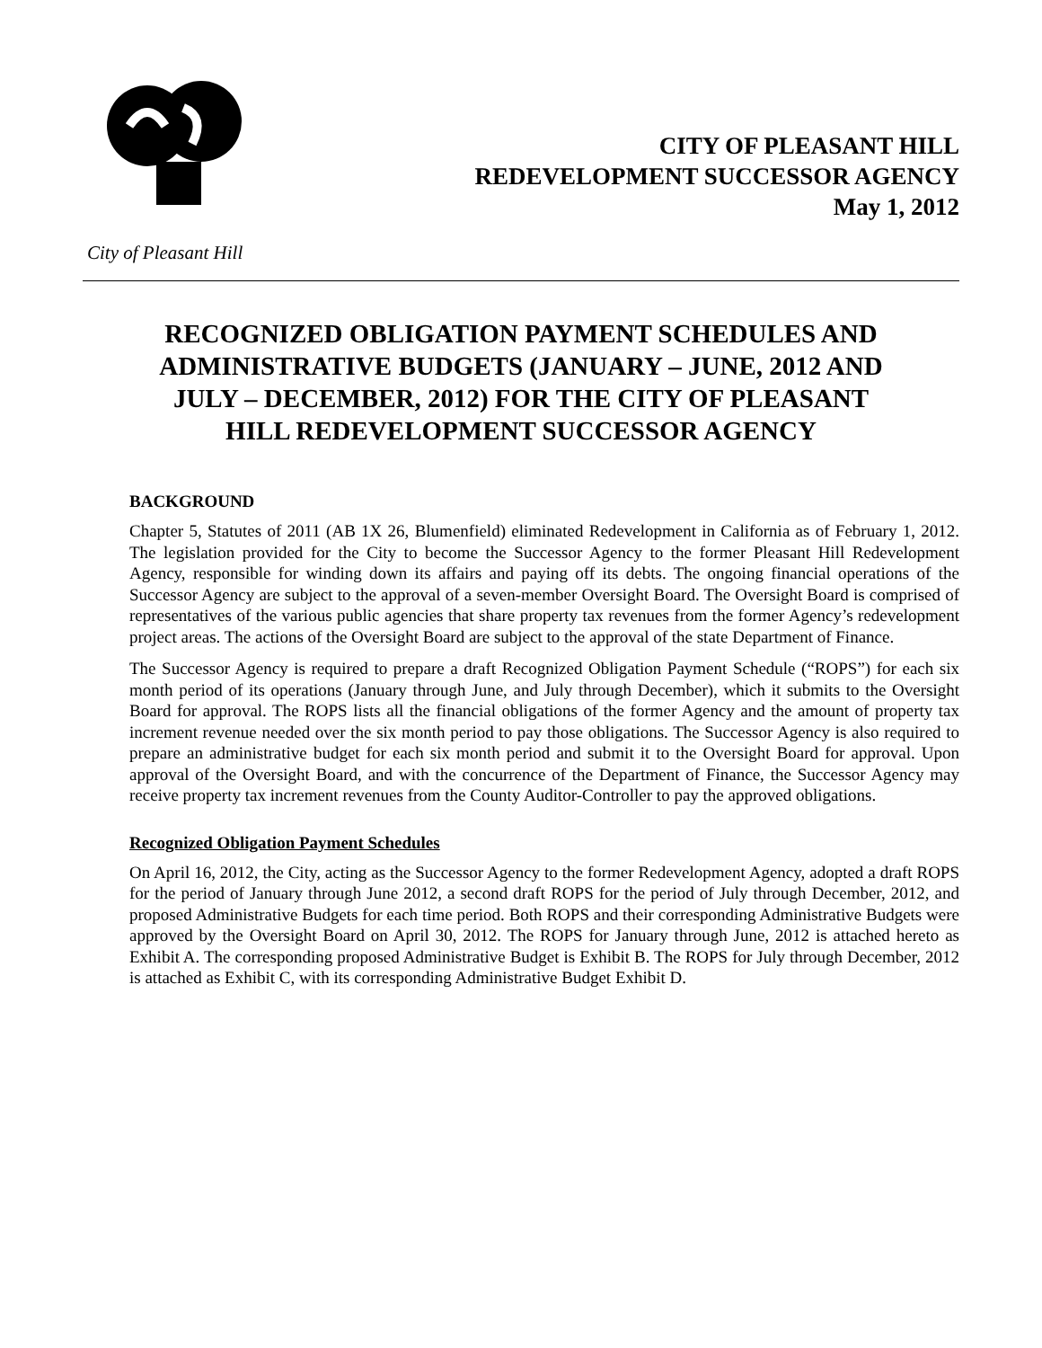CITY OF PLEASANT HILL
REDEVELOPMENT SUCCESSOR AGENCY
May 1, 2012
City of Pleasant Hill
RECOGNIZED OBLIGATION PAYMENT SCHEDULES AND ADMINISTRATIVE BUDGETS (JANUARY – JUNE, 2012 AND JULY – DECEMBER, 2012) FOR THE CITY OF PLEASANT HILL REDEVELOPMENT SUCCESSOR AGENCY
BACKGROUND
Chapter 5, Statutes of 2011 (AB 1X 26, Blumenfield) eliminated Redevelopment in California as of February 1, 2012. The legislation provided for the City to become the Successor Agency to the former Pleasant Hill Redevelopment Agency, responsible for winding down its affairs and paying off its debts. The ongoing financial operations of the Successor Agency are subject to the approval of a seven-member Oversight Board. The Oversight Board is comprised of representatives of the various public agencies that share property tax revenues from the former Agency’s redevelopment project areas. The actions of the Oversight Board are subject to the approval of the state Department of Finance.
The Successor Agency is required to prepare a draft Recognized Obligation Payment Schedule (“ROPS”) for each six month period of its operations (January through June, and July through December), which it submits to the Oversight Board for approval. The ROPS lists all the financial obligations of the former Agency and the amount of property tax increment revenue needed over the six month period to pay those obligations. The Successor Agency is also required to prepare an administrative budget for each six month period and submit it to the Oversight Board for approval. Upon approval of the Oversight Board, and with the concurrence of the Department of Finance, the Successor Agency may receive property tax increment revenues from the County Auditor-Controller to pay the approved obligations.
Recognized Obligation Payment Schedules
On April 16, 2012, the City, acting as the Successor Agency to the former Redevelopment Agency, adopted a draft ROPS for the period of January through June 2012, a second draft ROPS for the period of July through December, 2012, and proposed Administrative Budgets for each time period. Both ROPS and their corresponding Administrative Budgets were approved by the Oversight Board on April 30, 2012. The ROPS for January through June, 2012 is attached hereto as Exhibit A. The corresponding proposed Administrative Budget is Exhibit B. The ROPS for July through December, 2012 is attached as Exhibit C, with its corresponding Administrative Budget Exhibit D.